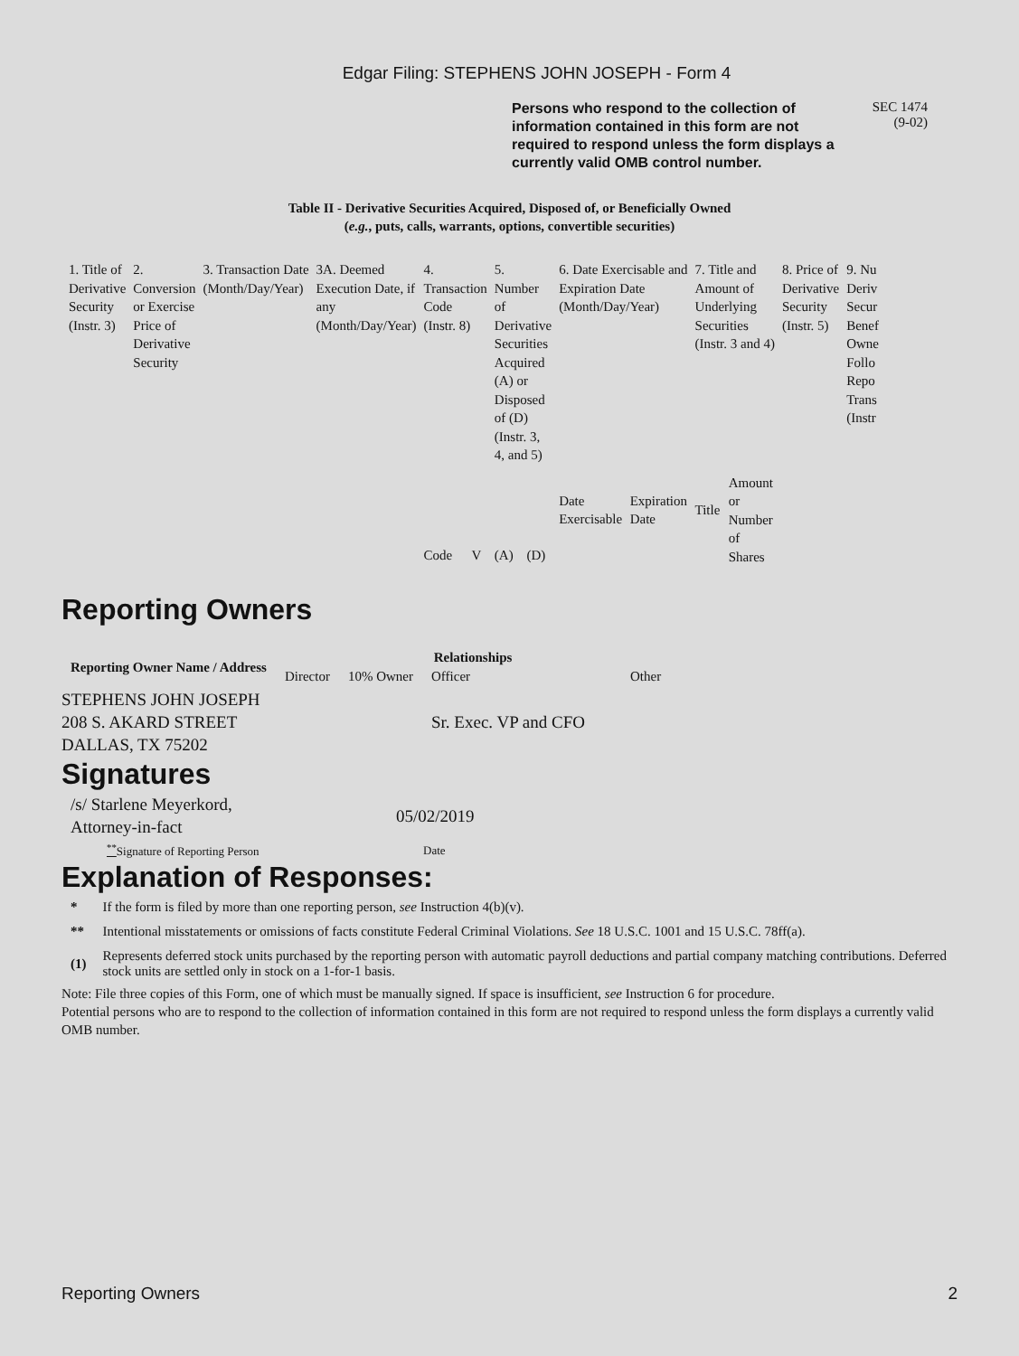Edgar Filing: STEPHENS JOHN JOSEPH - Form 4
Persons who respond to the collection of information contained in this form are not required to respond unless the form displays a currently valid OMB control number.
SEC 1474
(9-02)
Table II - Derivative Securities Acquired, Disposed of, or Beneficially Owned
(e.g., puts, calls, warrants, options, convertible securities)
| 1. Title of Derivative Security (Instr. 3) | 2. Conversion or Exercise Price of Derivative Security | 3. Transaction Date (Month/Day/Year) | 3A. Deemed Execution Date, if any (Month/Day/Year) | 4. Transaction Code (Instr. 8) | | 5. Number of Derivative Securities Acquired (A) or Disposed of (D) (Instr. 3, 4, and 5) | | 6. Date Exercisable and Expiration Date (Month/Day/Year) | | 7. Title and Amount of Underlying Securities (Instr. 3 and 4) | | 8. Price of Derivative Security (Instr. 5) | 9. Nu Deriv Secur Benef Owne Follo Repo Trans (Instr |
| --- | --- | --- | --- | --- | --- | --- | --- | --- | --- | --- | --- | --- | --- |
| | | | | Code | V | (A) | (D) | Date Exercisable | Expiration Date | Title | Amount or Number of Shares | | |
Reporting Owners
| Reporting Owner Name / Address | Relationships | | | |
| --- | --- | --- | --- | --- |
| | Director | 10% Owner | Officer | Other |
| STEPHENS JOHN JOSEPH 208 S. AKARD STREET DALLAS, TX 75202 | | | Sr. Exec. VP and CFO | |
Signatures
| /s/ Starlene Meyerkord, Attorney-in-fact | 05/02/2019 |
| <sup>**</sup> Signature of Reporting Person | Date |
Explanation of Responses:
| * | If the form is filed by more than one reporting person, see Instruction 4(b)(v). |
| ** | Intentional misstatements or omissions of facts constitute Federal Criminal Violations. See 18 U.S.C. 1001 and 15 U.S.C. 78ff(a). |
| (1) | Represents deferred stock units purchased by the reporting person with automatic payroll deductions and partial company matching contributions. Deferred stock units are settled only in stock on a 1-for-1 basis. |
Note: File three copies of this Form, one of which must be manually signed. If space is insufficient, see Instruction 6 for procedure.
Potential persons who are to respond to the collection of information contained in this form are not required to respond unless the form displays a currently valid OMB number.
Reporting Owners 2